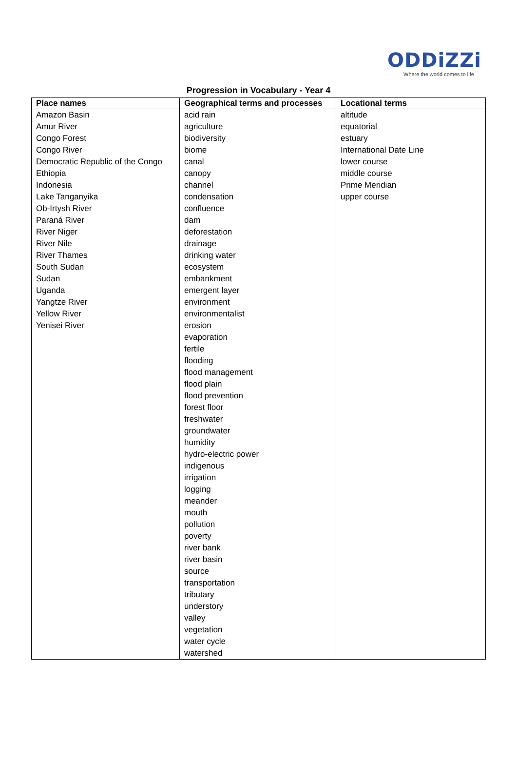ODDiZZi
Where the world comes to life
Progression in Vocabulary - Year 4
| Place names | Geographical terms and processes | Locational terms |
| --- | --- | --- |
| Amazon Basin Amur River Congo Forest Congo River Democratic Republic of the Congo Ethiopia Indonesia Lake Tanganyika Ob-Irtysh River Paraná River River Niger River Nile River Thames South Sudan Sudan Uganda Yangtze River Yellow River Yenisei River | acid rain agriculture biodiversity biome canal canopy channel condensation confluence dam deforestation drainage drinking water ecosystem embankment emergent layer environment environmentalist erosion evaporation fertile flooding flood management flood plain flood prevention forest floor freshwater groundwater humidity hydro-electric power indigenous irrigation logging meander mouth pollution poverty river bank river basin source transportation tributary understory valley vegetation water cycle watershed | altitude equatorial estuary International Date Line lower course middle course Prime Meridian upper course |